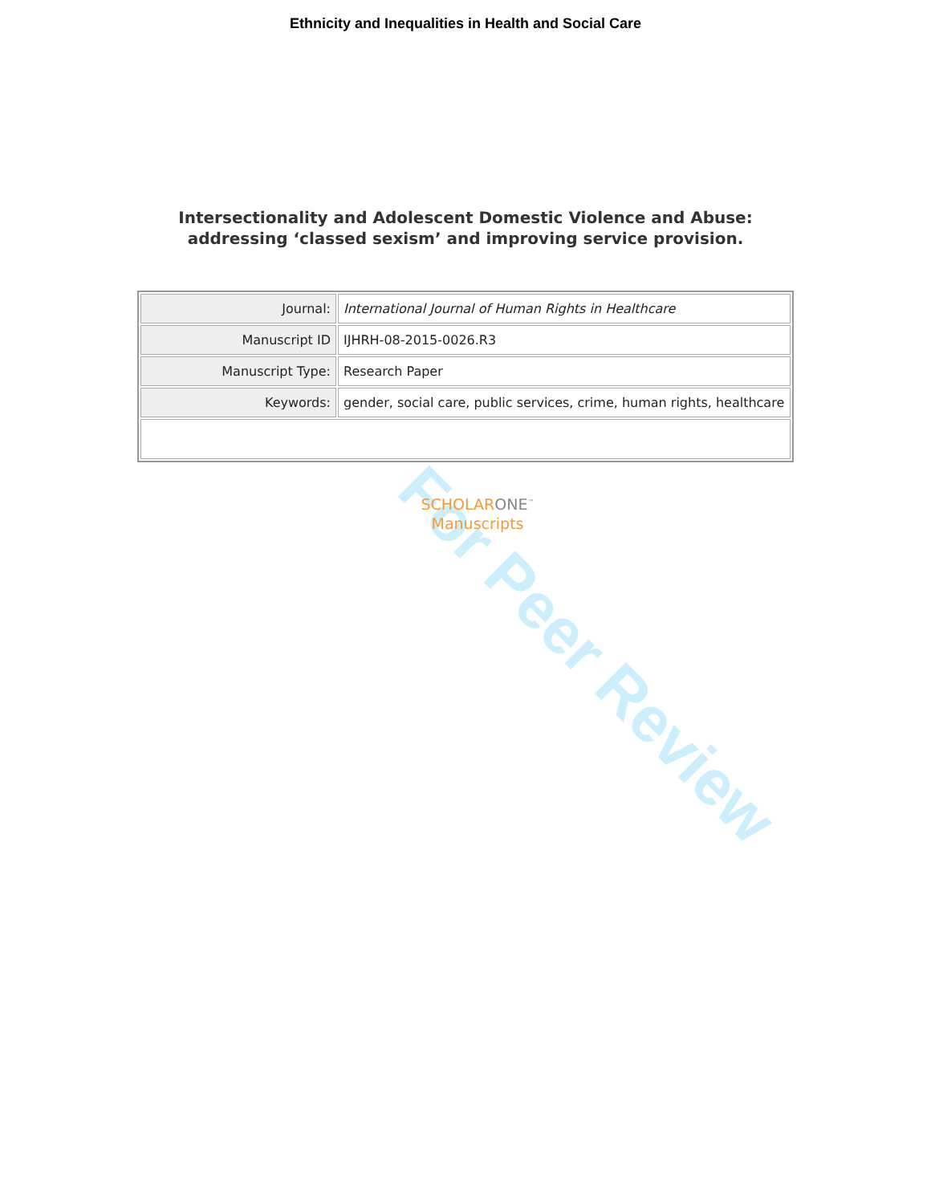Ethnicity and Inequalities in Health and Social Care
Intersectionality and Adolescent Domestic Violence and Abuse: addressing ‘classed sexism’ and improving service provision.
| Journal: | International Journal of Human Rights in Healthcare |
| Manuscript ID | IJHRH-08-2015-0026.R3 |
| Manuscript Type: | Research Paper |
| Keywords: | gender, social care, public services, crime, human rights, healthcare |
SCHOLAR ONE<sup>™</sup>
Manuscripts
For Peer Review